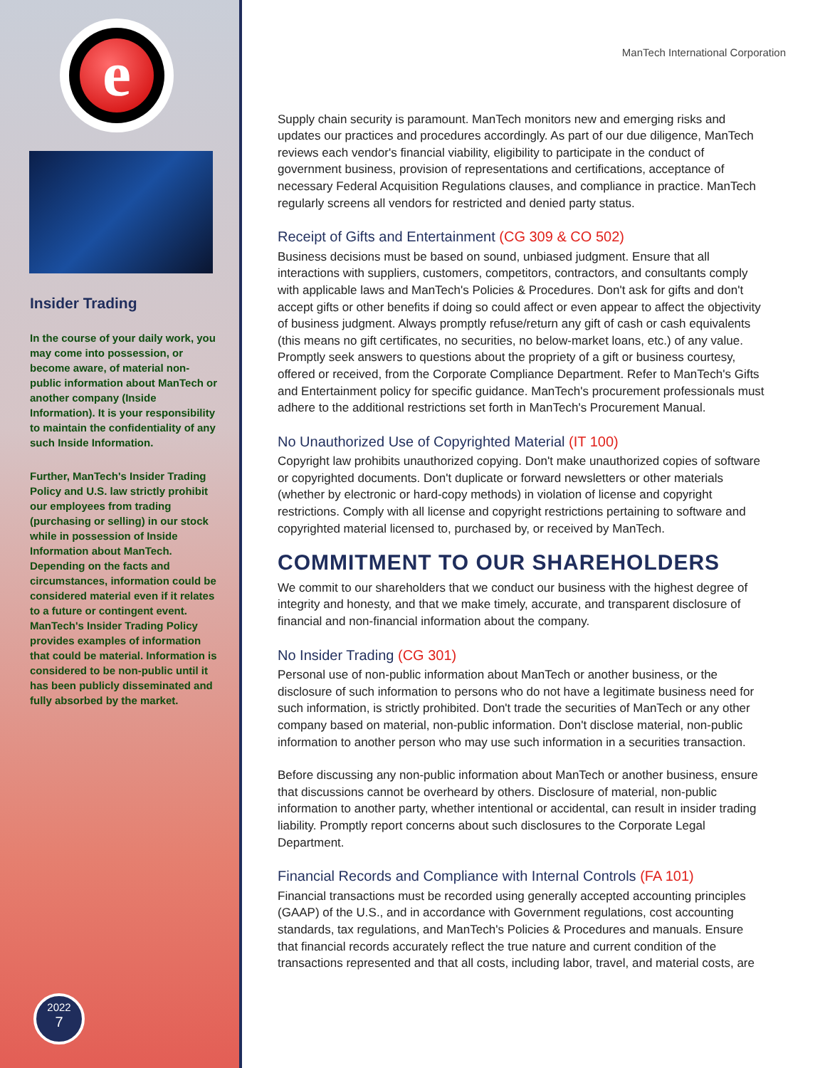e
Insider Trading
In the course of your daily work, you may come into possession, or become aware, of material non-public information about ManTech or another company (Inside Information). It is your responsibility to maintain the confidentiality of any such Inside Information.
Further, ManTech's Insider Trading Policy and U.S. law strictly prohibit our employees from trading (purchasing or selling) in our stock while in possession of Inside Information about ManTech. Depending on the facts and circumstances, information could be considered material even if it relates to a future or contingent event. ManTech's Insider Trading Policy provides examples of information that could be material. Information is considered to be non-public until it has been publicly disseminated and fully absorbed by the market.
2022
7
ManTech International Corporation
Supply chain security is paramount. ManTech monitors new and emerging risks and updates our practices and procedures accordingly. As part of our due diligence, ManTech reviews each vendor's financial viability, eligibility to participate in the conduct of government business, provision of representations and certifications, acceptance of necessary Federal Acquisition Regulations clauses, and compliance in practice. ManTech regularly screens all vendors for restricted and denied party status.
Receipt of Gifts and Entertainment (CG 309 & CO 502)
Business decisions must be based on sound, unbiased judgment. Ensure that all interactions with suppliers, customers, competitors, contractors, and consultants comply with applicable laws and ManTech's Policies & Procedures. Don't ask for gifts and don't accept gifts or other benefits if doing so could affect or even appear to affect the objectivity of business judgment. Always promptly refuse/return any gift of cash or cash equivalents (this means no gift certificates, no securities, no below-market loans, etc.) of any value. Promptly seek answers to questions about the propriety of a gift or business courtesy, offered or received, from the Corporate Compliance Department. Refer to ManTech's Gifts and Entertainment policy for specific guidance. ManTech's procurement professionals must adhere to the additional restrictions set forth in ManTech's Procurement Manual.
No Unauthorized Use of Copyrighted Material (IT 100)
Copyright law prohibits unauthorized copying. Don't make unauthorized copies of software or copyrighted documents. Don't duplicate or forward newsletters or other materials (whether by electronic or hard-copy methods) in violation of license and copyright restrictions. Comply with all license and copyright restrictions pertaining to software and copyrighted material licensed to, purchased by, or received by ManTech.
COMMITMENT TO OUR SHAREHOLDERS
We commit to our shareholders that we conduct our business with the highest degree of integrity and honesty, and that we make timely, accurate, and transparent disclosure of financial and non-financial information about the company.
No Insider Trading (CG 301)
Personal use of non-public information about ManTech or another business, or the disclosure of such information to persons who do not have a legitimate business need for such information, is strictly prohibited. Don't trade the securities of ManTech or any other company based on material, non-public information. Don't disclose material, non-public information to another person who may use such information in a securities transaction.
Before discussing any non-public information about ManTech or another business, ensure that discussions cannot be overheard by others. Disclosure of material, non-public information to another party, whether intentional or accidental, can result in insider trading liability. Promptly report concerns about such disclosures to the Corporate Legal Department.
Financial Records and Compliance with Internal Controls (FA 101)
Financial transactions must be recorded using generally accepted accounting principles (GAAP) of the U.S., and in accordance with Government regulations, cost accounting standards, tax regulations, and ManTech's Policies & Procedures and manuals. Ensure that financial records accurately reflect the true nature and current condition of the transactions represented and that all costs, including labor, travel, and material costs, are